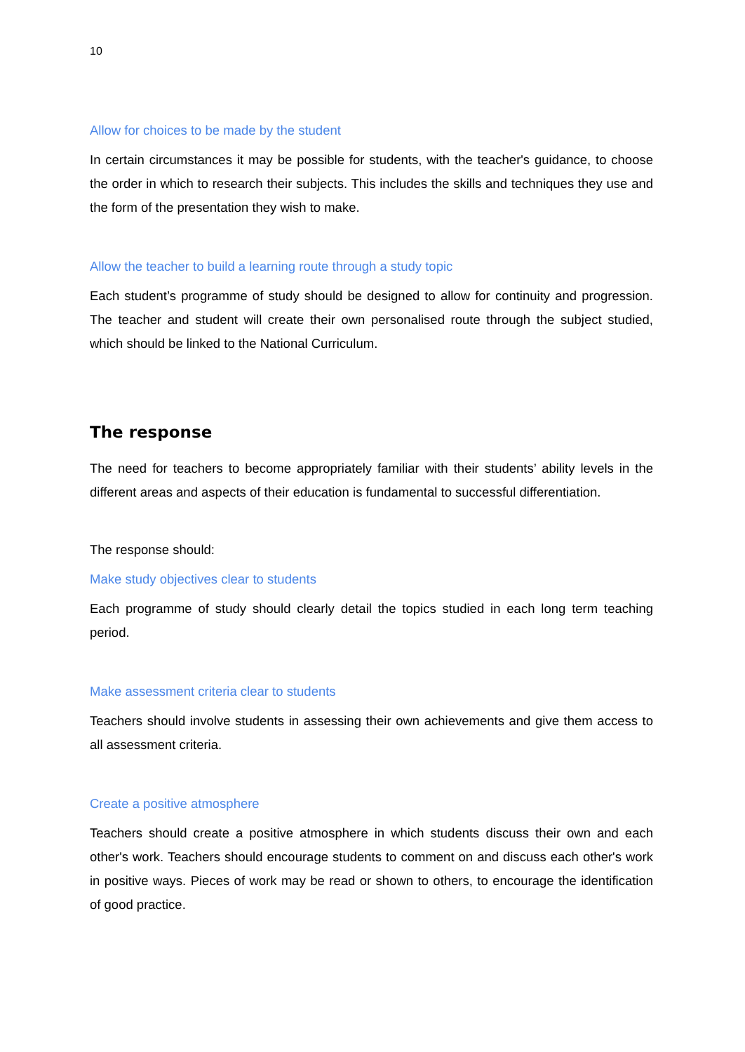10
Allow for choices to be made by the student
In certain circumstances it may be possible for students, with the teacher's guidance, to choose the order in which to research their subjects. This includes the skills and techniques they use and the form of the presentation they wish to make.
Allow the teacher to build a learning route through a study topic
Each student’s programme of study should be designed to allow for continuity and progression. The teacher and student will create their own personalised route through the subject studied, which should be linked to the National Curriculum.
The response
The need for teachers to become appropriately familiar with their students’ ability levels in the different areas and aspects of their education is fundamental to successful differentiation.
The response should:
Make study objectives clear to students
Each programme of study should clearly detail the topics studied in each long term teaching period.
Make assessment criteria clear to students
Teachers should involve students in assessing their own achievements and give them access to all assessment criteria.
Create a positive atmosphere
Teachers should create a positive atmosphere in which students discuss their own and each other's work. Teachers should encourage students to comment on and discuss each other's work in positive ways. Pieces of work may be read or shown to others, to encourage the identification of good practice.